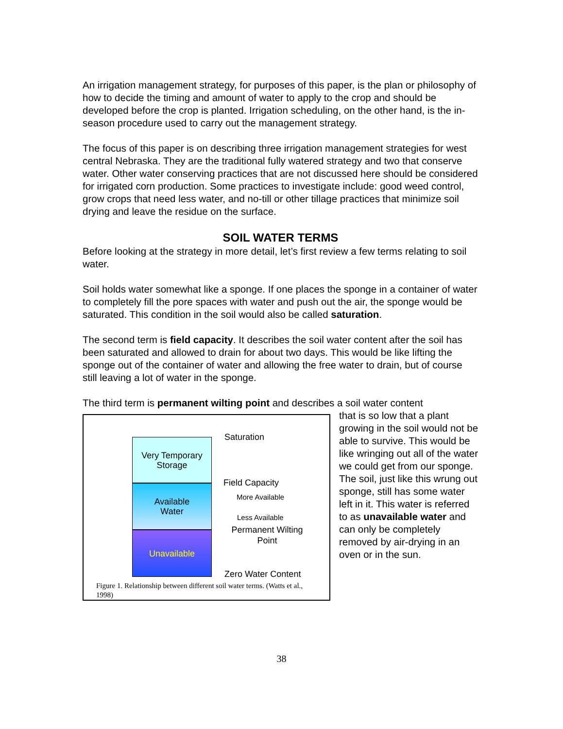An irrigation management strategy, for purposes of this paper, is the plan or philosophy of how to decide the timing and amount of water to apply to the crop and should be developed before the crop is planted. Irrigation scheduling, on the other hand, is the in-season procedure used to carry out the management strategy.
The focus of this paper is on describing three irrigation management strategies for west central Nebraska. They are the traditional fully watered strategy and two that conserve water. Other water conserving practices that are not discussed here should be considered for irrigated corn production. Some practices to investigate include: good weed control, grow crops that need less water, and no-till or other tillage practices that minimize soil drying and leave the residue on the surface.
SOIL WATER TERMS
Before looking at the strategy in more detail, let’s first review a few terms relating to soil water.
Soil holds water somewhat like a sponge. If one places the sponge in a container of water to completely fill the pore spaces with water and push out the air, the sponge would be saturated. This condition in the soil would also be called saturation.
The second term is field capacity. It describes the soil water content after the soil has been saturated and allowed to drain for about two days. This would be like lifting the sponge out of the container of water and allowing the free water to drain, but of course still leaving a lot of water in the sponge.
The third term is permanent wilting point and describes a soil water content
Very Temporary
Storage
Available
Water
Unavailable
Saturation
Field Capacity
More Available
Less Available
Permanent Wilting Point
Zero Water Content
Figure 1. Relationship between different soil water terms. (Watts et al., 1998)
that is so low that a plant growing in the soil would not be able to survive. This would be like wringing out all of the water we could get from our sponge. The soil, just like this wrung out sponge, still has some water left in it. This water is referred to as unavailable water and can only be completely removed by air-drying in an oven or in the sun.
38